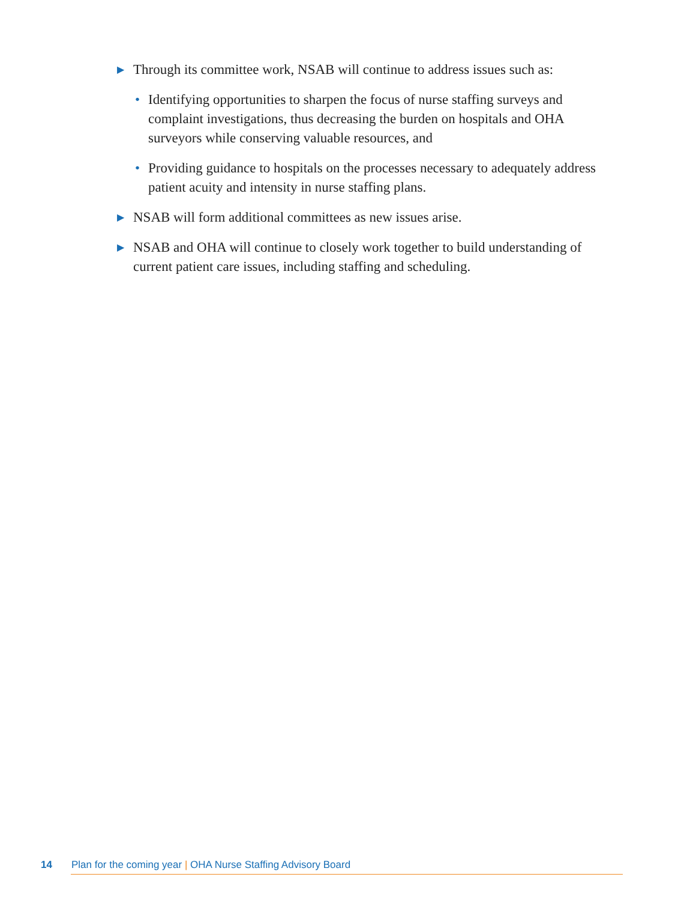▶ Through its committee work, NSAB will continue to address issues such as:
• Identifying opportunities to sharpen the focus of nurse staffing surveys and complaint investigations, thus decreasing the burden on hospitals and OHA surveyors while conserving valuable resources, and
• Providing guidance to hospitals on the processes necessary to adequately address patient acuity and intensity in nurse staffing plans.
▶ NSAB will form additional committees as new issues arise.
▶ NSAB and OHA will continue to closely work together to build understanding of current patient care issues, including staffing and scheduling.
14 Plan for the coming year | OHA Nurse Staffing Advisory Board